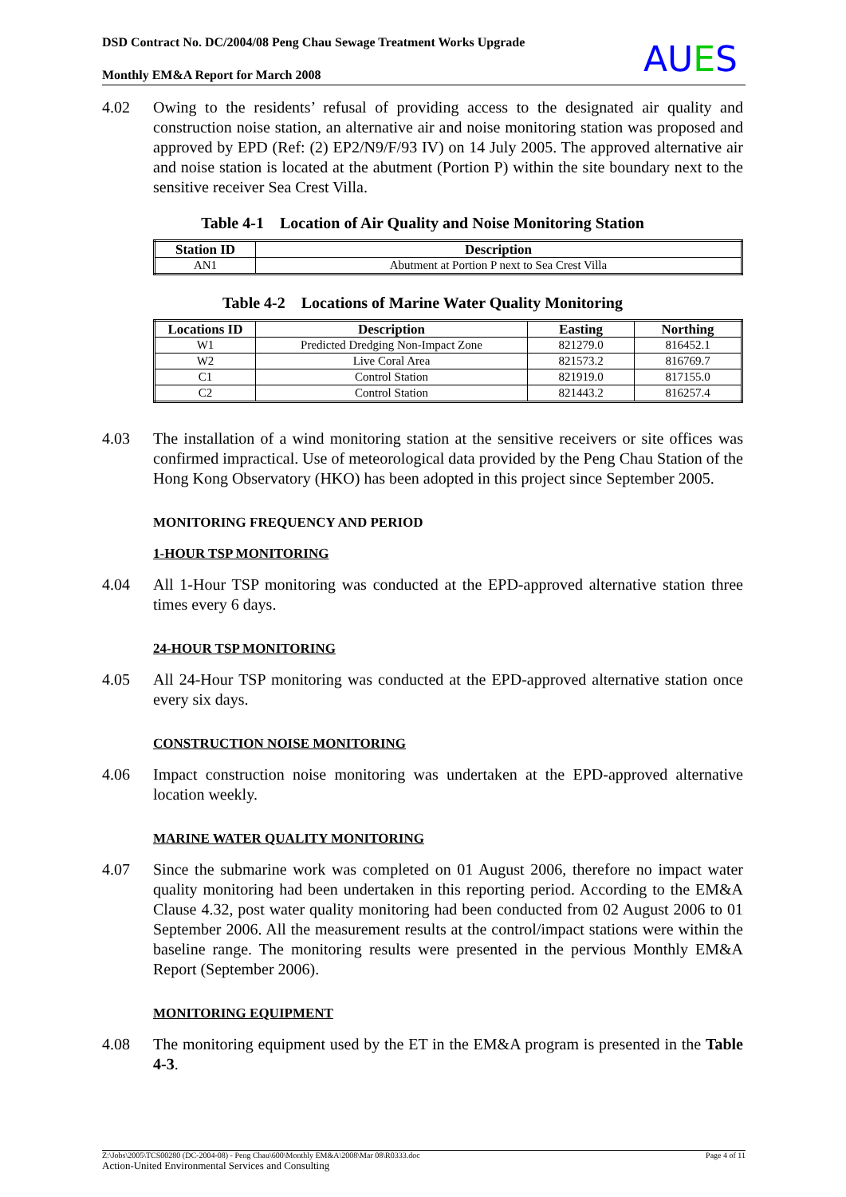DSD Contract No. DC/2004/08 Peng Chau Sewage Treatment Works Upgrade
Monthly EM&A Report for March 2008
AUES
4.02 Owing to the residents’ refusal of providing access to the designated air quality and construction noise station, an alternative air and noise monitoring station was proposed and approved by EPD (Ref: (2) EP2/N9/F/93 IV) on 14 July 2005. The approved alternative air and noise station is located at the abutment (Portion P) within the site boundary next to the sensitive receiver Sea Crest Villa.
Table 4-1 Location of Air Quality and Noise Monitoring Station
| Station ID | Description |
| --- | --- |
| AN1 | Abutment at Portion P next to Sea Crest Villa |
Table 4-2 Locations of Marine Water Quality Monitoring
| Locations ID | Description | Easting | Northing |
| --- | --- | --- | --- |
| W1 | Predicted Dredging Non-Impact Zone | 821279.0 | 816452.1 |
| W2 | Live Coral Area | 821573.2 | 816769.7 |
| C1 | Control Station | 821919.0 | 817155.0 |
| C2 | Control Station | 821443.2 | 816257.4 |
4.03 The installation of a wind monitoring station at the sensitive receivers or site offices was confirmed impractical. Use of meteorological data provided by the Peng Chau Station of the Hong Kong Observatory (HKO) has been adopted in this project since September 2005.
MONITORING FREQUENCY AND PERIOD
1-HOUR TSP MONITORING
4.04 All 1-Hour TSP monitoring was conducted at the EPD-approved alternative station three times every 6 days.
24-HOUR TSP MONITORING
4.05 All 24-Hour TSP monitoring was conducted at the EPD-approved alternative station once every six days.
CONSTRUCTION NOISE MONITORING
4.06 Impact construction noise monitoring was undertaken at the EPD-approved alternative location weekly.
MARINE WATER QUALITY MONITORING
4.07 Since the submarine work was completed on 01 August 2006, therefore no impact water quality monitoring had been undertaken in this reporting period. According to the EM&A Clause 4.32, post water quality monitoring had been conducted from 02 August 2006 to 01 September 2006. All the measurement results at the control/impact stations were within the baseline range. The monitoring results were presented in the pervious Monthly EM&A Report (September 2006).
MONITORING EQUIPMENT
4.08 The monitoring equipment used by the ET in the EM&A program is presented in the Table 4-3.
Z:\Jobs\2005\TCS00280 (DC-2004-08) - Peng Chau\600\Monthly EM&A\2008\Mar 08\R0333.doc Page 4 of 11
Action-United Environmental Services and Consulting